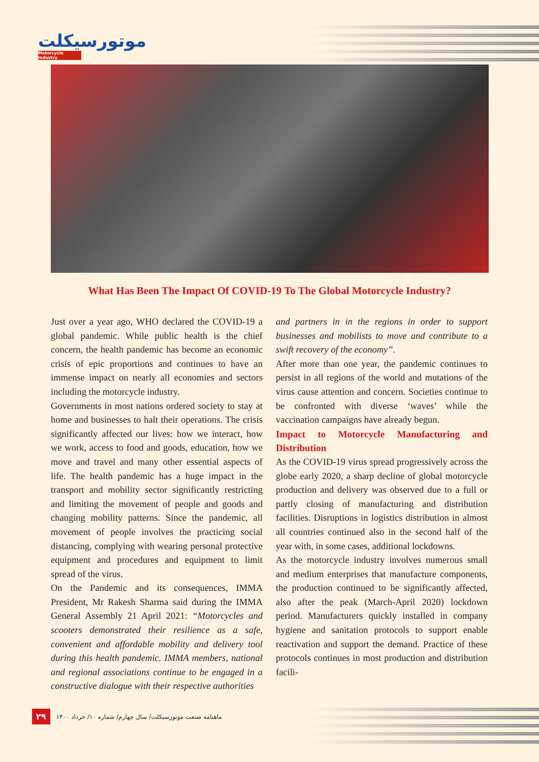موتورسیکلت
Motorcycle Industry
What Has Been The Impact Of COVID-19 To The Global Motorcycle Industry?
Just over a year ago, WHO declared the COVID-19 a global pandemic. While public health is the chief concern, the health pandemic has become an economic crisis of epic proportions and continues to have an immense impact on nearly all economies and sectors including the motorcycle industry.
Governments in most nations ordered society to stay at home and businesses to halt their operations. The crisis significantly affected our lives: how we interact, how we work, access to food and goods, education, how we move and travel and many other essential aspects of life. The health pandemic has a huge impact in the transport and mobility sector significantly restricting and limiting the movement of people and goods and changing mobility patterns. Since the pandemic, all movement of people involves the practicing social distancing, complying with wearing personal protective equipment and procedures and equipment to limit spread of the virus.
On the Pandemic and its consequences, IMMA President, Mr Rakesh Sharma said during the IMMA General Assembly 21 April 2021: “Motorcycles and scooters demonstrated their resilience as a safe, convenient and affordable mobility and delivery tool during this health pandemic. IMMA members, national and regional associations continue to be engaged in a constructive dialogue with their respective authorities
and partners in in the regions in order to support businesses and mobilists to move and contribute to a swift recovery of the economy”.
After more than one year, the pandemic continues to persist in all regions of the world and mutations of the virus cause attention and concern. Societies continue to be confronted with diverse ‘waves’ while the vaccination campaigns have already begun.
Impact to Motorcycle Manufacturing and Distribution
As the COVID-19 virus spread progressively across the globe early 2020, a sharp decline of global motorcycle production and delivery was observed due to a full or partly closing of manufacturing and distribution facilities. Disruptions in logistics distribution in almost all countries continued also in the second half of the year with, in some cases, additional lockdowns.
As the motorcycle industry involves numerous small and medium enterprises that manufacture components, the production continued to be significantly affected, also after the peak (March-April 2020) lockdown period. Manufacturers quickly installed in company hygiene and sanitation protocols to support enable reactivation and support the demand. Practice of these protocols continues in most production and distribution facili-
۲۹ ماهنامه صنعت موتورسیکلت/ سال چهارم/ شماره ۱۰/ خرداد ۱۴۰۰